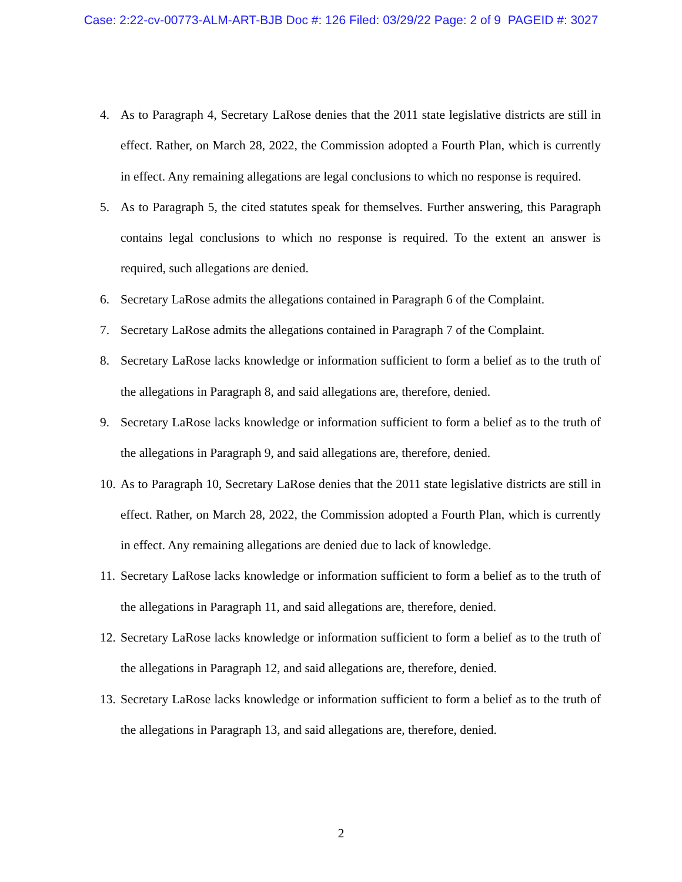Case: 2:22-cv-00773-ALM-ART-BJB Doc #: 126 Filed: 03/29/22 Page: 2 of 9 PAGEID #: 3027
4. As to Paragraph 4, Secretary LaRose denies that the 2011 state legislative districts are still in effect. Rather, on March 28, 2022, the Commission adopted a Fourth Plan, which is currently in effect. Any remaining allegations are legal conclusions to which no response is required.
5. As to Paragraph 5, the cited statutes speak for themselves. Further answering, this Paragraph contains legal conclusions to which no response is required. To the extent an answer is required, such allegations are denied.
6. Secretary LaRose admits the allegations contained in Paragraph 6 of the Complaint.
7. Secretary LaRose admits the allegations contained in Paragraph 7 of the Complaint.
8. Secretary LaRose lacks knowledge or information sufficient to form a belief as to the truth of the allegations in Paragraph 8, and said allegations are, therefore, denied.
9. Secretary LaRose lacks knowledge or information sufficient to form a belief as to the truth of the allegations in Paragraph 9, and said allegations are, therefore, denied.
10. As to Paragraph 10, Secretary LaRose denies that the 2011 state legislative districts are still in effect. Rather, on March 28, 2022, the Commission adopted a Fourth Plan, which is currently in effect. Any remaining allegations are denied due to lack of knowledge.
11. Secretary LaRose lacks knowledge or information sufficient to form a belief as to the truth of the allegations in Paragraph 11, and said allegations are, therefore, denied.
12. Secretary LaRose lacks knowledge or information sufficient to form a belief as to the truth of the allegations in Paragraph 12, and said allegations are, therefore, denied.
13. Secretary LaRose lacks knowledge or information sufficient to form a belief as to the truth of the allegations in Paragraph 13, and said allegations are, therefore, denied.
2